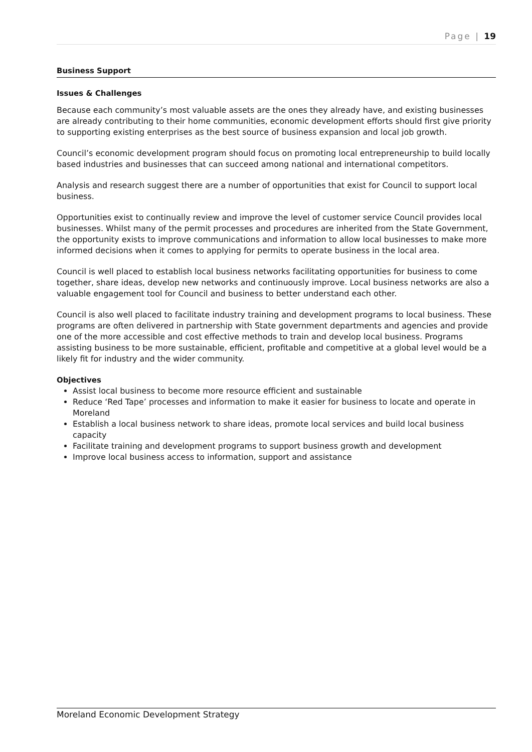Page | 19
Business Support
Issues & Challenges
Because each community’s most valuable assets are the ones they already have, and existing businesses are already contributing to their home communities, economic development efforts should first give priority to supporting existing enterprises as the best source of business expansion and local job growth.
Council’s economic development program should focus on promoting local entrepreneurship to build locally based industries and businesses that can succeed among national and international competitors.
Analysis and research suggest there are a number of opportunities that exist for Council to support local business.
Opportunities exist to continually review and improve the level of customer service Council provides local businesses. Whilst many of the permit processes and procedures are inherited from the State Government, the opportunity exists to improve communications and information to allow local businesses to make more informed decisions when it comes to applying for permits to operate business in the local area.
Council is well placed to establish local business networks facilitating opportunities for business to come together, share ideas, develop new networks and continuously improve. Local business networks are also a valuable engagement tool for Council and business to better understand each other.
Council is also well placed to facilitate industry training and development programs to local business. These programs are often delivered in partnership with State government departments and agencies and provide one of the more accessible and cost effective methods to train and develop local business. Programs assisting business to be more sustainable, efficient, profitable and competitive at a global level would be a likely fit for industry and the wider community.
Objectives
Assist local business to become more resource efficient and sustainable
Reduce ‘Red Tape’ processes and information to make it easier for business to locate and operate in Moreland
Establish a local business network to share ideas, promote local services and build local business capacity
Facilitate training and development programs to support business growth and development
Improve local business access to information, support and assistance
Moreland Economic Development Strategy